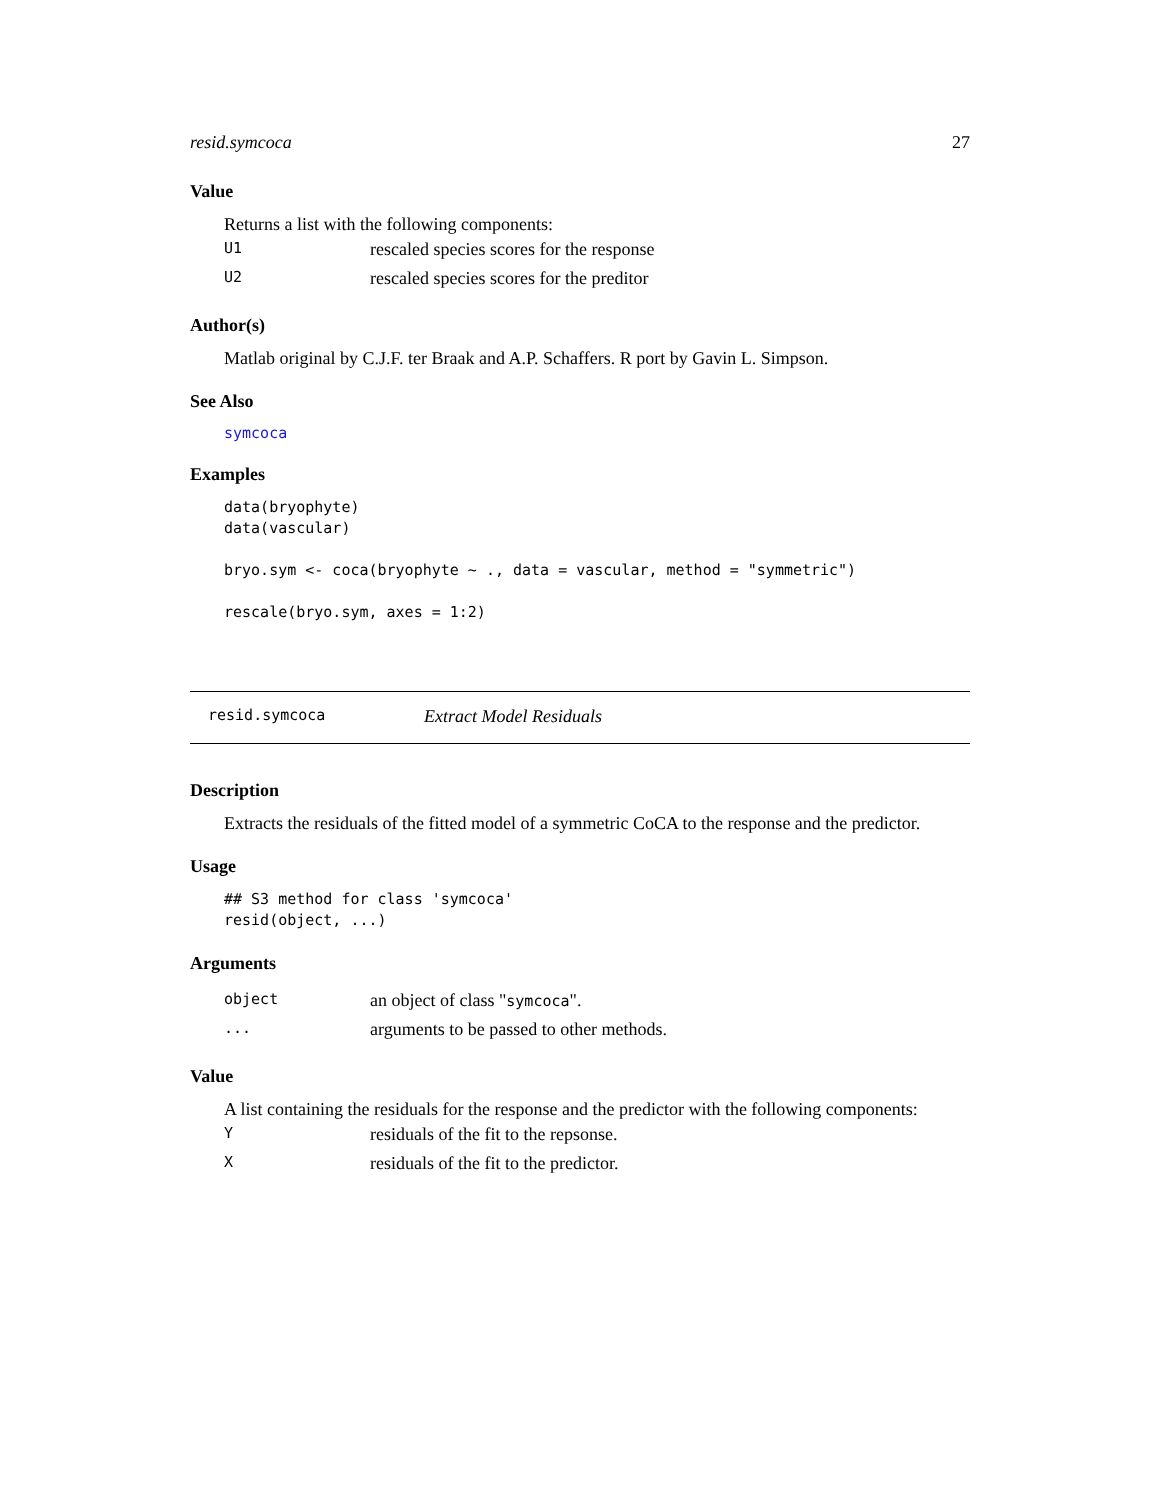resid.symcoca 27
Value
Returns a list with the following components:
| U1 | rescaled species scores for the response |
| U2 | rescaled species scores for the preditor |
Author(s)
Matlab original by C.J.F. ter Braak and A.P. Schaffers. R port by Gavin L. Simpson.
See Also
symcoca
Examples
data(bryophyte)
data(vascular)

bryo.sym <- coca(bryophyte ~ ., data = vascular, method = "symmetric")

rescale(bryo.sym, axes = 1:2)
resid.symcoca Extract Model Residuals
Description
Extracts the residuals of the fitted model of a symmetric CoCA to the response and the predictor.
Usage
## S3 method for class 'symcoca'
resid(object, ...)
Arguments
| object | an object of class " symcoca ". |
| ... | arguments to be passed to other methods. |
Value
A list containing the residuals for the response and the predictor with the following components:
| Y | residuals of the fit to the repsonse. |
| X | residuals of the fit to the predictor. |